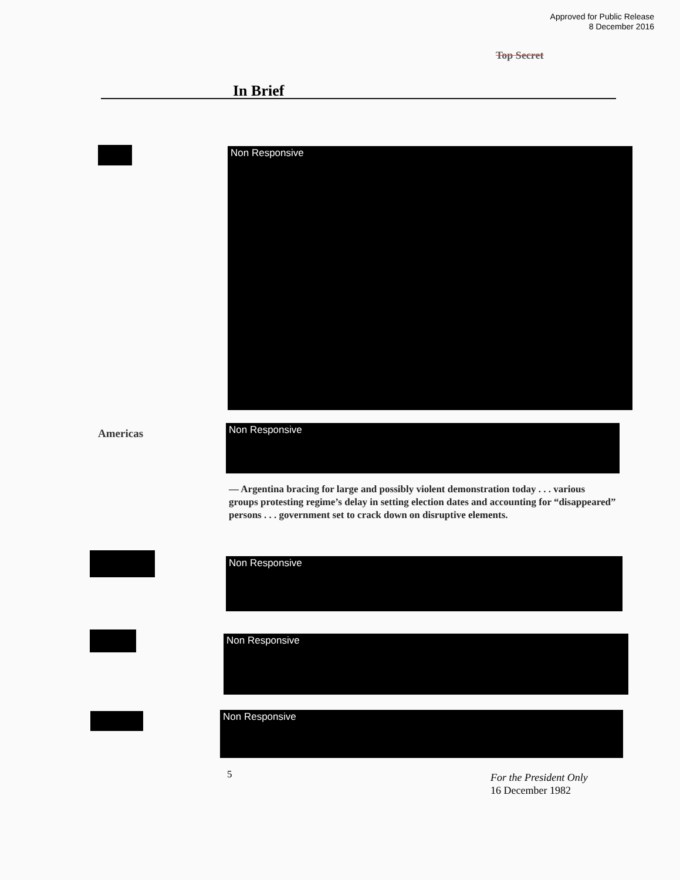Approved for Public Release
8 December 2016
Top Secret
In Brief
Non Responsive
Americas Non Responsive
— Argentina bracing for large and possibly violent demonstration today . . . various groups protesting regime’s delay in setting election dates and accounting for “disappeared” persons . . . government set to crack down on disruptive elements.
Non Responsive
Non Responsive
Non Responsive
5
For the President Only
16 December 1982